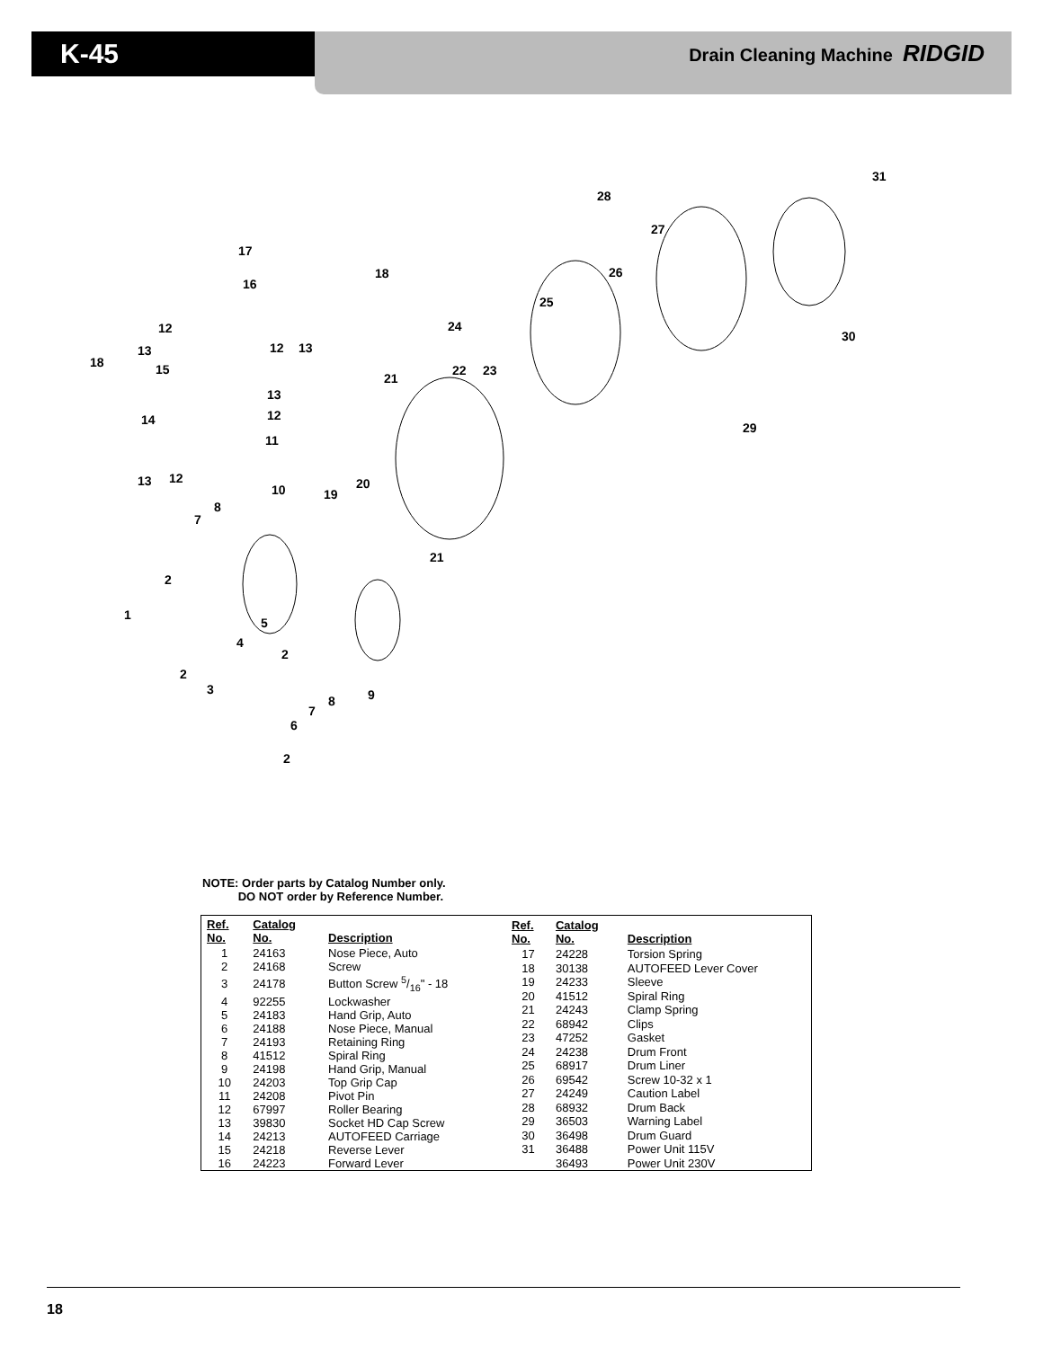K-45 Drain Cleaning Machine RIDGID
31
28
27
17
16
18 26
25
12 24
30
13 12 13
18 15 22 23
21
13
12 14
29
11
13 12
10 20
19
8
7
21
2
1
5
4
2
2
3 9 8
7
6
2
NOTE: Order parts by Catalog Number only.
DO NOT order by Reference Number.
| Ref. No. | Catalog No. | Description |
| --- | --- | --- |
| 1 | 24163 | Nose Piece, Auto |
| 2 | 24168 | Screw |
| 3 | 24178 | Button Screw 5/16" - 18 |
| 4 | 92255 | Lockwasher |
| 5 | 24183 | Hand Grip, Auto |
| 6 | 24188 | Nose Piece, Manual |
| 7 | 24193 | Retaining Ring |
| 8 | 41512 | Spiral Ring |
| 9 | 24198 | Hand Grip, Manual |
| 10 | 24203 | Top Grip Cap |
| 11 | 24208 | Pivot Pin |
| 12 | 67997 | Roller Bearing |
| 13 | 39830 | Socket HD Cap Screw |
| 14 | 24213 | AUTOFEED Carriage |
| 15 | 24218 | Reverse Lever |
| 16 | 24223 | Forward Lever |
| Ref. No. | Catalog No. | Description |
| --- | --- | --- |
| 17 | 24228 | Torsion Spring |
| 18 | 30138 | AUTOFEED Lever Cover |
| 19 | 24233 | Sleeve |
| 20 | 41512 | Spiral Ring |
| 21 | 24243 | Clamp Spring |
| 22 | 68942 | Clips |
| 23 | 47252 | Gasket |
| 24 | 24238 | Drum Front |
| 25 | 68917 | Drum Liner |
| 26 | 69542 | Screw 10-32 x 1 |
| 27 | 24249 | Caution Label |
| 28 | 68932 | Drum Back |
| 29 | 36503 | Warning Label |
| 30 | 36498 | Drum Guard |
| 31 | 36488 | Power Unit 115V |
| | 36493 | Power Unit 230V |
18